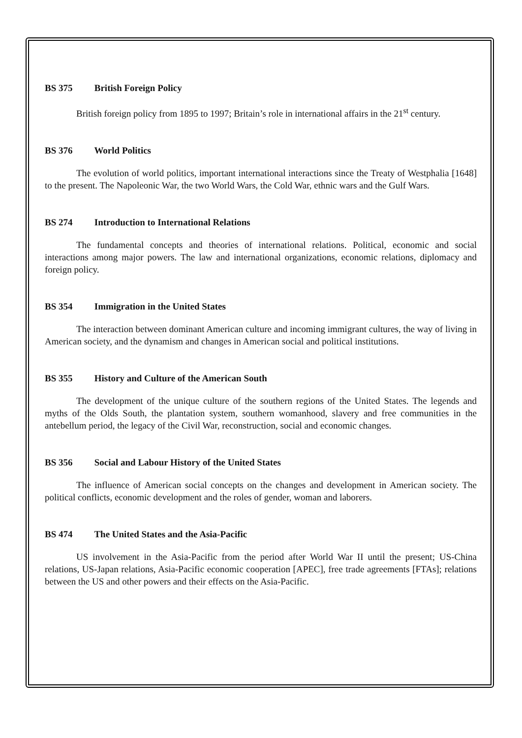BS 375 British Foreign Policy
British foreign policy from 1895 to 1997; Britain’s role in international affairs in the 21<sup>st</sup> century.
BS 376 World Politics
The evolution of world politics, important international interactions since the Treaty of Westphalia [1648] to the present. The Napoleonic War, the two World Wars, the Cold War, ethnic wars and the Gulf Wars.
BS 274 Introduction to International Relations
The fundamental concepts and theories of international relations. Political, economic and social interactions among major powers. The law and international organizations, economic relations, diplomacy and foreign policy.
BS 354 Immigration in the United States
The interaction between dominant American culture and incoming immigrant cultures, the way of living in American society, and the dynamism and changes in American social and political institutions.
BS 355 History and Culture of the American South
The development of the unique culture of the southern regions of the United States. The legends and myths of the Olds South, the plantation system, southern womanhood, slavery and free communities in the antebellum period, the legacy of the Civil War, reconstruction, social and economic changes.
BS 356 Social and Labour History of the United States
The influence of American social concepts on the changes and development in American society. The political conflicts, economic development and the roles of gender, woman and laborers.
BS 474 The United States and the Asia-Pacific
US involvement in the Asia-Pacific from the period after World War II until the present; US-China relations, US-Japan relations, Asia-Pacific economic cooperation [APEC], free trade agreements [FTAs]; relations between the US and other powers and their effects on the Asia-Pacific.